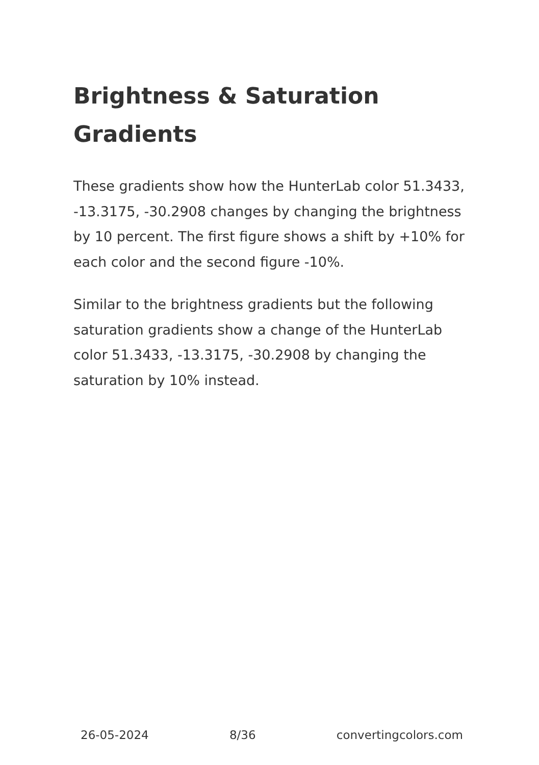Brightness & Saturation Gradients
These gradients show how the HunterLab color 51.3433, -13.3175, -30.2908 changes by changing the brightness by 10 percent. The first figure shows a shift by +10% for each color and the second figure -10%.
Similar to the brightness gradients but the following saturation gradients show a change of the HunterLab color 51.3433, -13.3175, -30.2908 by changing the saturation by 10% instead.
26-05-2024 8/36 convertingcolors.com